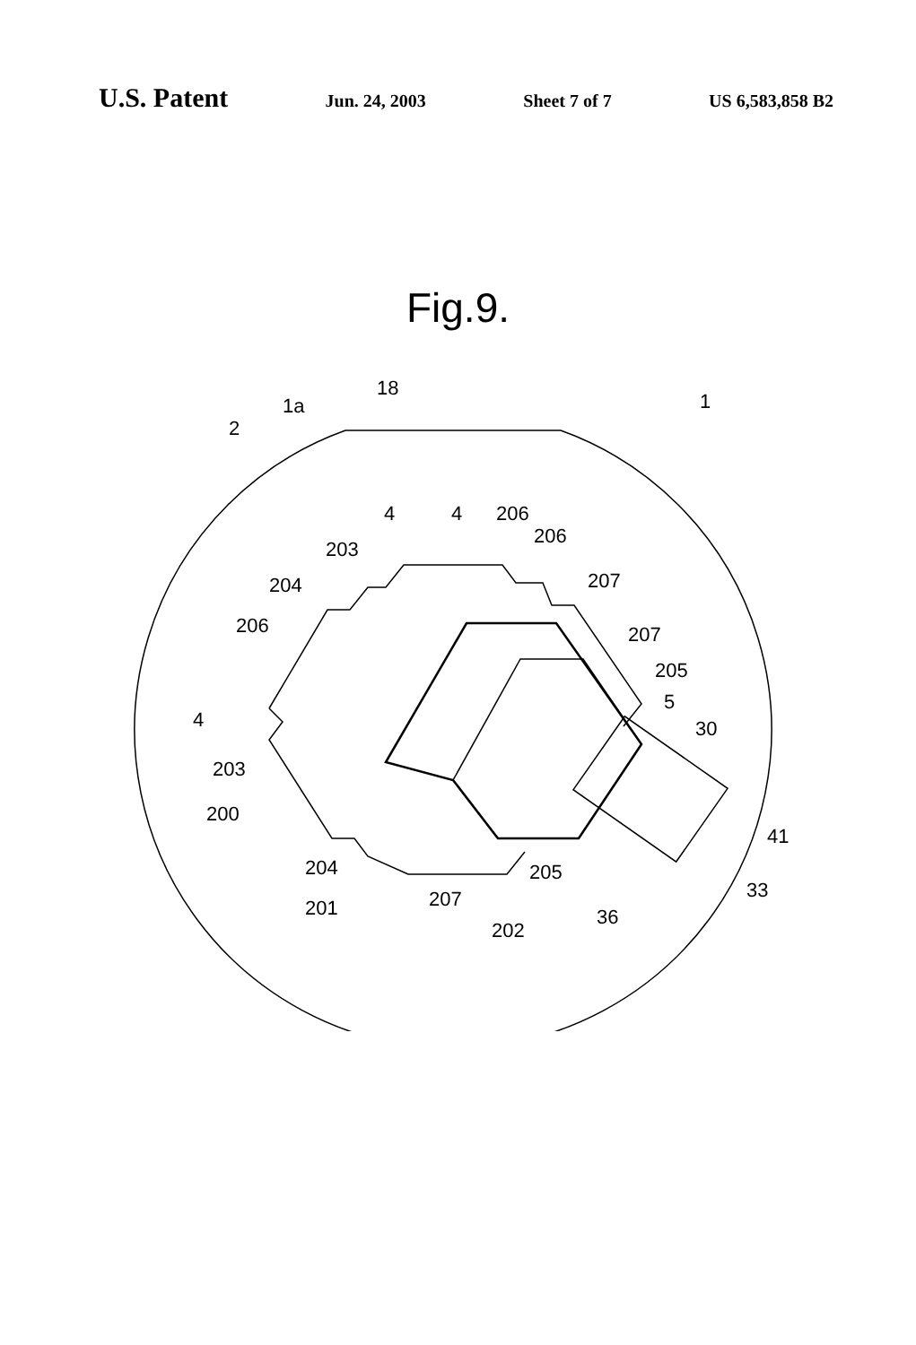U.S. Patent Jun. 24, 2003 Sheet 7 of 7 US 6,583,858 B2
Fig.9.
18
1
2
1a
4
4
206
206
203
204
207
206
207
205
4
5
30
203
200
41
204
205
33
201
207
36
202